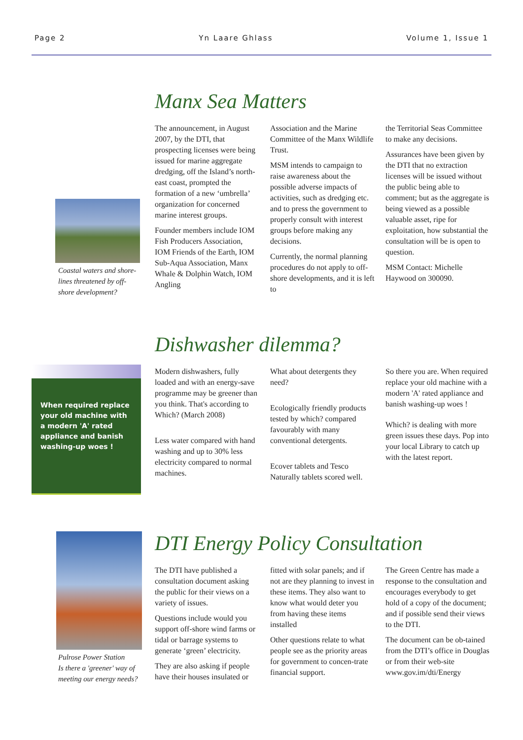Page 2 Yn Laare Ghlass Volume 1, Issue 1
Coastal waters and shore-lines threatened by off-shore development?
Manx Sea Matters
The announcement, in August 2007, by the DTI, that prospecting licenses were being issued for marine aggregate dredging, off the Island’s north-east coast, prompted the formation of a new ‘umbrella’ organization for concerned marine interest groups.
Founder members include IOM Fish Producers Association, IOM Friends of the Earth, IOM Sub-Aqua Association, Manx Whale & Dolphin Watch, IOM Angling
Association and the Marine Committee of the Manx Wildlife Trust.
MSM intends to campaign to raise awareness about the possible adverse impacts of activities, such as dredging etc. and to press the government to properly consult with interest groups before making any decisions.
Currently, the normal planning procedures do not apply to off-shore developments, and it is left to
the Territorial Seas Committee to make any decisions.
Assurances have been given by the DTI that no extraction licenses will be issued without the public being able to comment; but as the aggregate is being viewed as a possible valuable asset, ripe for exploitation, how substantial the consultation will be is open to question.
MSM Contact: Michelle Haywood on 300090.
When required replace your old machine with a modern 'A' rated appliance and banish washing-up woes !
Dishwasher dilemma?
Modern dishwashers, fully loaded and with an energy-save programme may be greener than you think. That's according to Which? (March 2008)
Less water compared with hand washing and up to 30% less electricity compared to normal machines.
What about detergents they need?
Ecologically friendly products tested by which? compared favourably with many conventional detergents.
Ecover tablets and Tesco Naturally tablets scored well.
So there you are. When required replace your old machine with a modern 'A' rated appliance and banish washing-up woes !
Which? is dealing with more green issues these days. Pop into your local Library to catch up with the latest report.
Pulrose Power Station
Is there a 'greener' way of meeting our energy needs?
DTI Energy Policy Consultation
The DTI have published a consultation document asking the public for their views on a variety of issues.
Questions include would you support off-shore wind farms or tidal or barrage systems to generate ‘green’ electricity.
They are also asking if people have their houses insulated or
fitted with solar panels; and if not are they planning to invest in these items. They also want to know what would deter you from having these items installed
Other questions relate to what people see as the priority areas for government to concen-trate financial support.
The Green Centre has made a response to the consultation and encourages everybody to get hold of a copy of the document; and if possible send their views to the DTI.
The document can be ob-tained from the DTI’s office in Douglas or from their web-site www.gov.im/dti/Energy